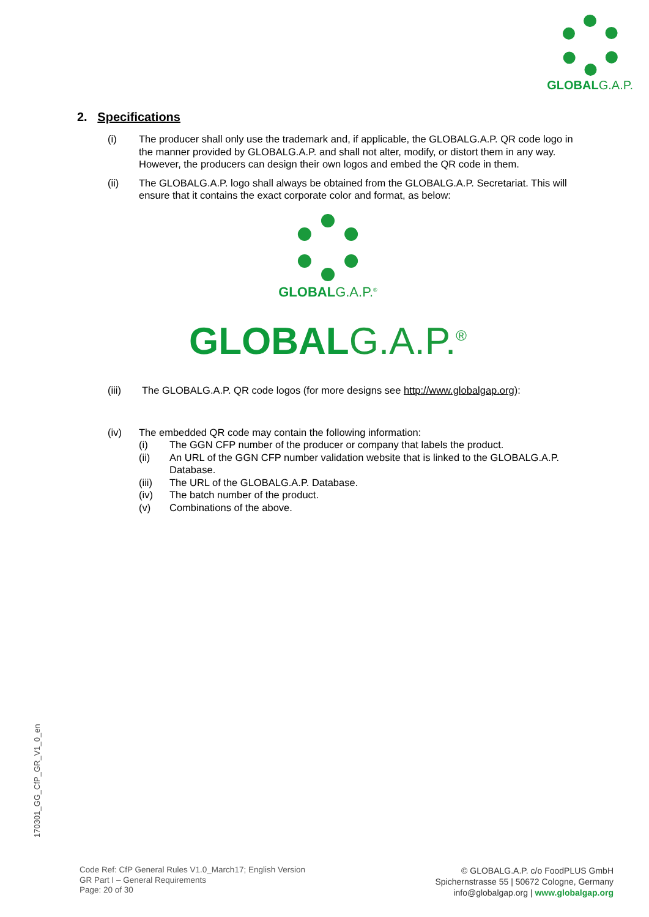GLOBAL G.A.P.
2. Specifications
(i) The producer shall only use the trademark and, if applicable, the GLOBALG.A.P. QR code logo in the manner provided by GLOBALG.A.P. and shall not alter, modify, or distort them in any way. However, the producers can design their own logos and embed the QR code in them.
(ii) The GLOBALG.A.P. logo shall always be obtained from the GLOBALG.A.P. Secretariat. This will ensure that it contains the exact corporate color and format, as below:
GLOBAL G.A.P.<sup>®</sup>
GLOBALG.A.P.<sup>®</sup>
(iii) The GLOBALG.A.P. QR code logos (for more designs see http://www.globalgap.org):
(iv) The embedded QR code may contain the following information:
(i) The GGN CFP number of the producer or company that labels the product.
(ii) An URL of the GGN CFP number validation website that is linked to the GLOBALG.A.P. Database.
(iii) The URL of the GLOBALG.A.P. Database.
(iv) The batch number of the product.
(v) Combinations of the above.
170301_GG_CfP_GR_V1_0_en
Code Ref: CfP General Rules V1.0_March17; English Version
GR Part I – General Requirements
Page: 20 of 30
© GLOBALG.A.P. c/o FoodPLUS GmbH
Spichernstrasse 55 | 50672 Cologne, Germany
info@globalgap.org | www.globalgap.org